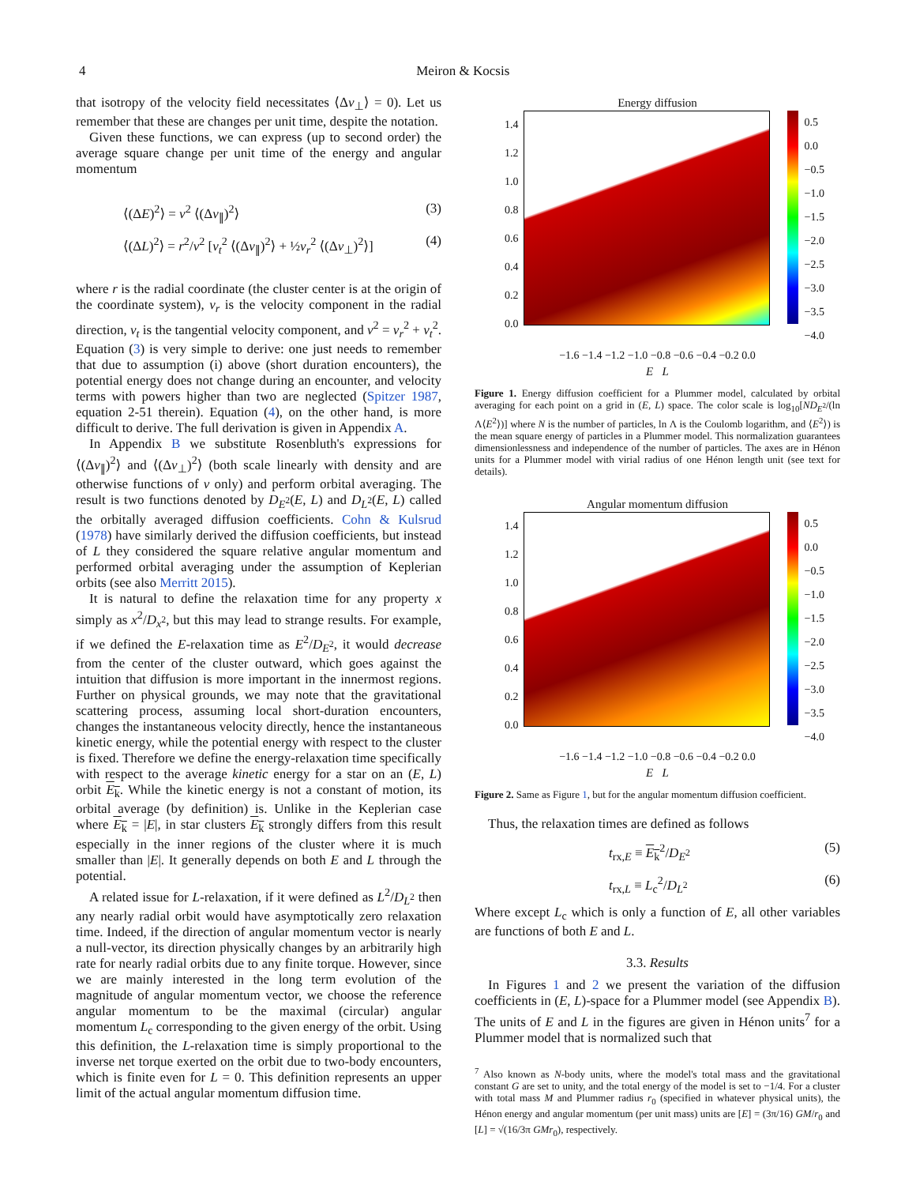4 Meiron & Kocsis
that isotropy of the velocity field necessitates ⟨Δv<sub>⊥</sub>⟩ = 0). Let us remember that these are changes per unit time, despite the notation.
Given these functions, we can express (up to second order) the average square change per unit time of the energy and angular momentum
⟨(ΔE)<sup>2</sup>⟩ = v<sup>2</sup> ⟨(Δv<sub>∥</sub>)<sup>2</sup>⟩ (3)
⟨(ΔL)<sup>2</sup>⟩ = r<sup>2</sup>/v<sup>2</sup> [v<sub>t</sub><sup>2</sup> ⟨(Δv<sub>∥</sub>)<sup>2</sup>⟩ + ½v<sub>r</sub><sup>2</sup> ⟨(Δv<sub>⊥</sub>)<sup>2</sup>⟩] (4)
where r is the radial coordinate (the cluster center is at the origin of the coordinate system), v<sub>r</sub> is the velocity component in the radial direction, v<sub>t</sub> is the tangential velocity component, and v<sup>2</sup> = v<sub>r</sub><sup>2</sup> + v<sub>t</sub><sup>2</sup>. Equation (3) is very simple to derive: one just needs to remember that due to assumption (i) above (short duration encounters), the potential energy does not change during an encounter, and velocity terms with powers higher than two are neglected (Spitzer 1987, equation 2-51 therein). Equation (4), on the other hand, is more difficult to derive. The full derivation is given in Appendix A.
In Appendix B we substitute Rosenbluth's expressions for ⟨(Δv<sub>∥</sub>)<sup>2</sup>⟩ and ⟨(Δv<sub>⊥</sub>)<sup>2</sup>⟩ (both scale linearly with density and are otherwise functions of v only) and perform orbital averaging. The result is two functions denoted by D<sub>E<sup>2</sup></sub>(E, L) and D<sub>L<sup>2</sup></sub>(E, L) called the orbitally averaged diffusion coefficients. Cohn & Kulsrud (1978) have similarly derived the diffusion coefficients, but instead of L they considered the square relative angular momentum and performed orbital averaging under the assumption of Keplerian orbits (see also Merritt 2015).
It is natural to define the relaxation time for any property x simply as x<sup>2</sup>/D<sub>x<sup>2</sup></sub>, but this may lead to strange results. For example, if we defined the E-relaxation time as E<sup>2</sup>/D<sub>E<sup>2</sup></sub>, it would decrease from the center of the cluster outward, which goes against the intuition that diffusion is more important in the innermost regions. Further on physical grounds, we may note that the gravitational scattering process, assuming local short-duration encounters, changes the instantaneous velocity directly, hence the instantaneous kinetic energy, while the potential energy with respect to the cluster is fixed. Therefore we define the energy-relaxation time specifically with respect to the average kinetic energy for a star on an (E, L) orbit E<sub>k</sub>. While the kinetic energy is not a constant of motion, its orbital average (by definition) is. Unlike in the Keplerian case where E<sub>k</sub> = |E|, in star clusters E<sub>k</sub> strongly differs from this result especially in the inner regions of the cluster where it is much smaller than |E|. It generally depends on both E and L through the potential.
A related issue for L-relaxation, if it were defined as L<sup>2</sup>/D<sub>L<sup>2</sup></sub> then any nearly radial orbit would have asymptotically zero relaxation time. Indeed, if the direction of angular momentum vector is nearly a null-vector, its direction physically changes by an arbitrarily high rate for nearly radial orbits due to any finite torque. However, since we are mainly interested in the long term evolution of the magnitude of angular momentum vector, we choose the reference angular momentum to be the maximal (circular) angular momentum L<sub>c</sub> corresponding to the given energy of the orbit. Using this definition, the L-relaxation time is simply proportional to the inverse net torque exerted on the orbit due to two-body encounters, which is finite even for L = 0. This definition represents an upper limit of the actual angular momentum diffusion time.
Energy diffusion
1.4
1.2
1.0
0.8
0.6
0.4
0.2
0.0
0.5
0.0
−0.5
−1.0
−1.5
−2.0
−2.5
−3.0
−3.5
−4.0
−1.6 −1.4 −1.2 −1.0 −0.8 −0.6 −0.4 −0.2 0.0
E L
Figure 1. Energy diffusion coefficient for a Plummer model, calculated by orbital averaging for each point on a grid in (E, L) space. The color scale is log<sub>10</sub>[ND<sub>E<sup>2</sup></sub>/(ln Λ⟨E<sup>2</sup>⟩)] where N is the number of particles, ln Λ is the Coulomb logarithm, and ⟨E<sup>2</sup>⟩) is the mean square energy of particles in a Plummer model. This normalization guarantees dimensionlessness and independence of the number of particles. The axes are in Hénon units for a Plummer model with virial radius of one Hénon length unit (see text for details).
Angular momentum diffusion
1.4
1.2
1.0
0.8
0.6
0.4
0.2
0.0
0.5
0.0
−0.5
−1.0
−1.5
−2.0
−2.5
−3.0
−3.5
−4.0
−1.6 −1.4 −1.2 −1.0 −0.8 −0.6 −0.4 −0.2 0.0
E L
Figure 2. Same as Figure 1, but for the angular momentum diffusion coefficient.
Thus, the relaxation times are defined as follows
t<sub>rx,E</sub> ≡ E<sub>k</sub><sup>2</sup>/D<sub>E<sup>2</sup></sub> (5)
t<sub>rx,L</sub> ≡ L<sub>c</sub><sup>2</sup>/D<sub>L<sup>2</sup></sub> (6)
Where except L<sub>c</sub> which is only a function of E, all other variables are functions of both E and L.
3.3. Results
In Figures 1 and 2 we present the variation of the diffusion coefficients in (E, L)-space for a Plummer model (see Appendix B). The units of E and L in the figures are given in Hénon units<sup>7</sup> for a Plummer model that is normalized such that
<sup>7</sup> Also known as N-body units, where the model's total mass and the gravitational constant G are set to unity, and the total energy of the model is set to −1/4. For a cluster with total mass M and Plummer radius r<sub>0</sub> (specified in whatever physical units), the Hénon energy and angular momentum (per unit mass) units are [E] = (3π/16) GM/r<sub>0</sub> and [L] = √(16/3π GMr<sub>0</sub>), respectively.